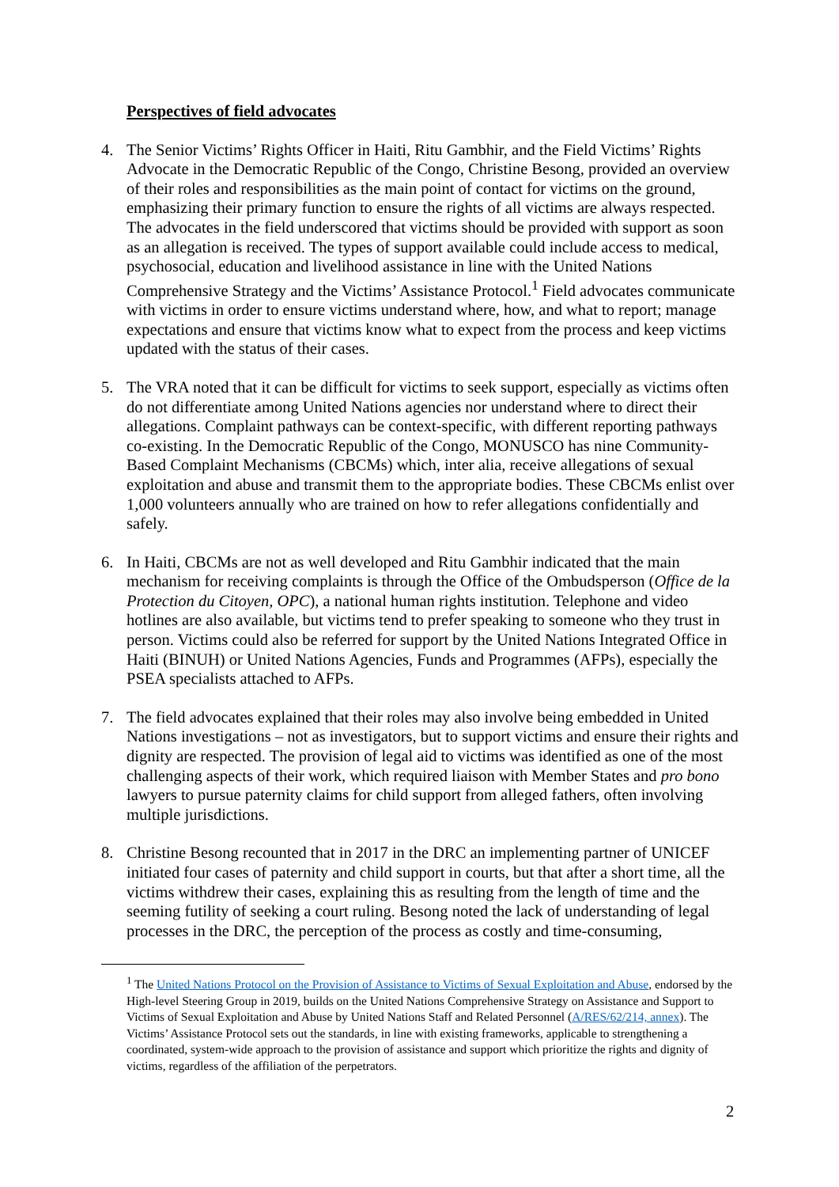Perspectives of field advocates
4. The Senior Victims’ Rights Officer in Haiti, Ritu Gambhir, and the Field Victims’ Rights Advocate in the Democratic Republic of the Congo, Christine Besong, provided an overview of their roles and responsibilities as the main point of contact for victims on the ground, emphasizing their primary function to ensure the rights of all victims are always respected. The advocates in the field underscored that victims should be provided with support as soon as an allegation is received. The types of support available could include access to medical, psychosocial, education and livelihood assistance in line with the United Nations Comprehensive Strategy and the Victims’ Assistance Protocol.<sup>1</sup> Field advocates communicate with victims in order to ensure victims understand where, how, and what to report; manage expectations and ensure that victims know what to expect from the process and keep victims updated with the status of their cases.
5. The VRA noted that it can be difficult for victims to seek support, especially as victims often do not differentiate among United Nations agencies nor understand where to direct their allegations. Complaint pathways can be context-specific, with different reporting pathways co-existing. In the Democratic Republic of the Congo, MONUSCO has nine Community-Based Complaint Mechanisms (CBCMs) which, inter alia, receive allegations of sexual exploitation and abuse and transmit them to the appropriate bodies. These CBCMs enlist over 1,000 volunteers annually who are trained on how to refer allegations confidentially and safely.
6. In Haiti, CBCMs are not as well developed and Ritu Gambhir indicated that the main mechanism for receiving complaints is through the Office of the Ombudsperson (Office de la Protection du Citoyen, OPC), a national human rights institution. Telephone and video hotlines are also available, but victims tend to prefer speaking to someone who they trust in person. Victims could also be referred for support by the United Nations Integrated Office in Haiti (BINUH) or United Nations Agencies, Funds and Programmes (AFPs), especially the PSEA specialists attached to AFPs.
7. The field advocates explained that their roles may also involve being embedded in United Nations investigations – not as investigators, but to support victims and ensure their rights and dignity are respected. The provision of legal aid to victims was identified as one of the most challenging aspects of their work, which required liaison with Member States and pro bono lawyers to pursue paternity claims for child support from alleged fathers, often involving multiple jurisdictions.
8. Christine Besong recounted that in 2017 in the DRC an implementing partner of UNICEF initiated four cases of paternity and child support in courts, but that after a short time, all the victims withdrew their cases, explaining this as resulting from the length of time and the seeming futility of seeking a court ruling. Besong noted the lack of understanding of legal processes in the DRC, the perception of the process as costly and time-consuming,
<sup>1</sup> The United Nations Protocol on the Provision of Assistance to Victims of Sexual Exploitation and Abuse, endorsed by the High-level Steering Group in 2019, builds on the United Nations Comprehensive Strategy on Assistance and Support to Victims of Sexual Exploitation and Abuse by United Nations Staff and Related Personnel (A/RES/62/214, annex). The Victims’ Assistance Protocol sets out the standards, in line with existing frameworks, applicable to strengthening a coordinated, system-wide approach to the provision of assistance and support which prioritize the rights and dignity of victims, regardless of the affiliation of the perpetrators.
2